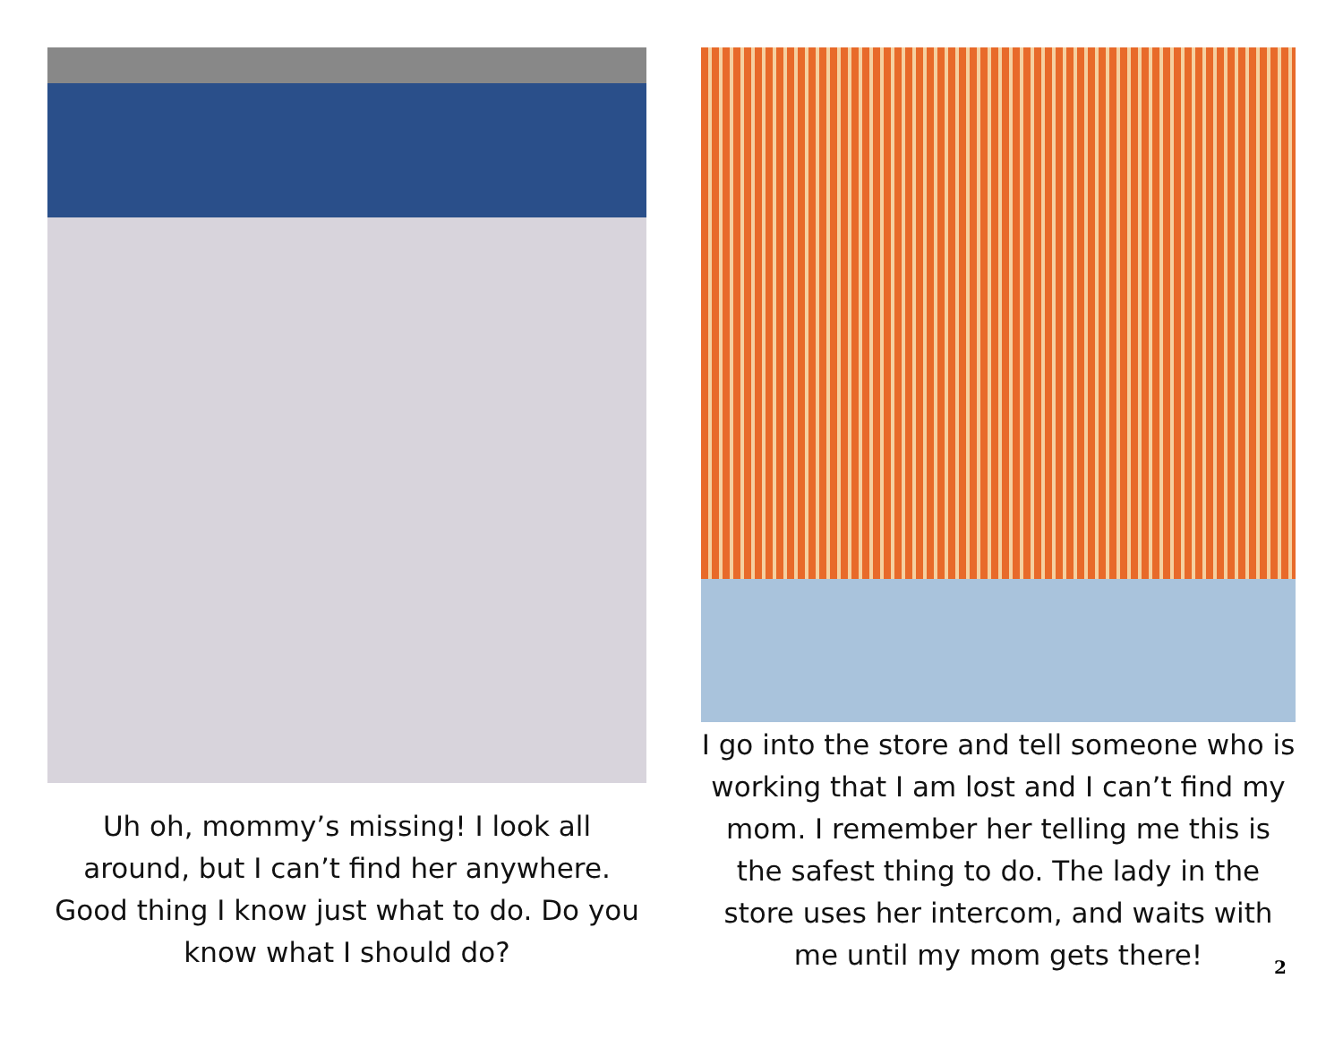Uh oh, mommy’s missing! I look all around, but I can’t find her anywhere. Good thing I know just what to do. Do you know what I should do?
I go into the store and tell someone who is working that I am lost and I can’t find my mom. I remember her telling me this is the safest thing to do. The lady in the store uses her intercom, and waits with me until my mom gets there!
2